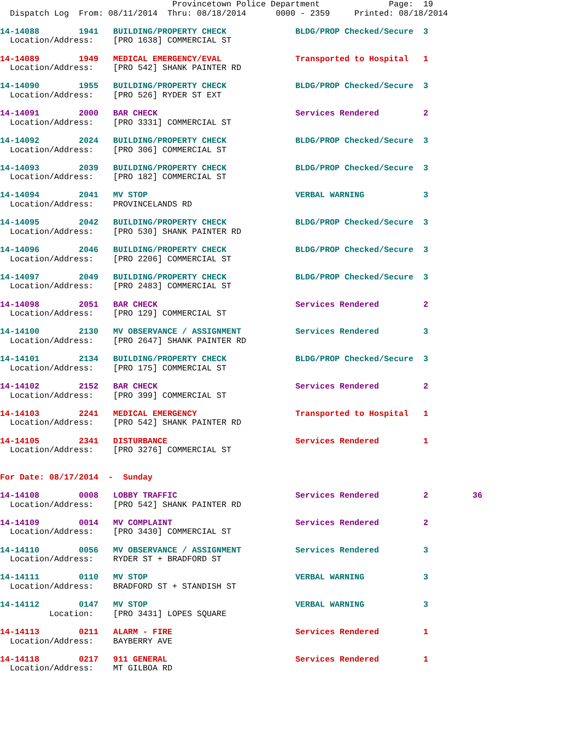Provincetown Police Department              Page:  19
  Dispatch Log  From: 08/11/2014  Thru: 08/18/2014      0000 - 2359     Printed: 08/18/2014

14-14088        1941   BUILDING/PROPERTY CHECK              BLDG/PROP Checked/Secure  3
  Location/Address:    [PRO 1638] COMMERCIAL ST
  
14-14089        1949   MEDICAL EMERGENCY/EVAL               Transported to Hospital   1
  Location/Address:    [PRO 542] SHANK PAINTER RD

14-14090        1955   BUILDING/PROPERTY CHECK              BLDG/PROP Checked/Secure  3
  Location/Address:    [PRO 526] RYDER ST EXT

14-14091        2000   BAR CHECK                            Services Rendered         2
  Location/Address:    [PRO 3331] COMMERCIAL ST

14-14092        2024   BUILDING/PROPERTY CHECK              BLDG/PROP Checked/Secure  3
  Location/Address:    [PRO 306] COMMERCIAL ST

14-14093        2039   BUILDING/PROPERTY CHECK              BLDG/PROP Checked/Secure  3
  Location/Address:    [PRO 182] COMMERCIAL ST

14-14094        2041   MV STOP                              VERBAL WARNING            3
  Location/Address:    PROVINCELANDS RD

14-14095        2042   BUILDING/PROPERTY CHECK              BLDG/PROP Checked/Secure  3
  Location/Address:    [PRO 530] SHANK PAINTER RD

14-14096        2046   BUILDING/PROPERTY CHECK              BLDG/PROP Checked/Secure  3
  Location/Address:    [PRO 2206] COMMERCIAL ST

14-14097        2049   BUILDING/PROPERTY CHECK              BLDG/PROP Checked/Secure  3
  Location/Address:    [PRO 2483] COMMERCIAL ST

14-14098        2051   BAR CHECK                            Services Rendered         2
  Location/Address:    [PRO 129] COMMERCIAL ST

14-14100        2130   MV OBSERVANCE / ASSIGNMENT           Services Rendered         3
  Location/Address:    [PRO 2647] SHANK PAINTER RD

14-14101        2134   BUILDING/PROPERTY CHECK              BLDG/PROP Checked/Secure  3
  Location/Address:    [PRO 175] COMMERCIAL ST

14-14102        2152   BAR CHECK                            Services Rendered         2
  Location/Address:    [PRO 399] COMMERCIAL ST

14-14103        2241   MEDICAL EMERGENCY                    Transported to Hospital   1
  Location/Address:    [PRO 542] SHANK PAINTER RD

14-14105        2341   DISTURBANCE                          Services Rendered         1
  Location/Address:    [PRO 3276] COMMERCIAL ST


For Date: 08/17/2014  -  Sunday

14-14108        0008   LOBBY TRAFFIC                        Services Rendered         2         36
  Location/Address:    [PRO 542] SHANK PAINTER RD

14-14109        0014   MV COMPLAINT                         Services Rendered         2
  Location/Address:    [PRO 3430] COMMERCIAL ST

14-14110        0056   MV OBSERVANCE / ASSIGNMENT           Services Rendered         3
  Location/Address:    RYDER ST + BRADFORD ST

14-14111        0110   MV STOP                              VERBAL WARNING            3
  Location/Address:    BRADFORD ST + STANDISH ST

14-14112        0147   MV STOP                              VERBAL WARNING            3
          Location:    [PRO 3431] LOPES SQUARE

14-14113        0211   ALARM - FIRE                         Services Rendered         1
  Location/Address:    BAYBERRY AVE

14-14118        0217   911 GENERAL                          Services Rendered         1
  Location/Address:    MT GILBOA RD